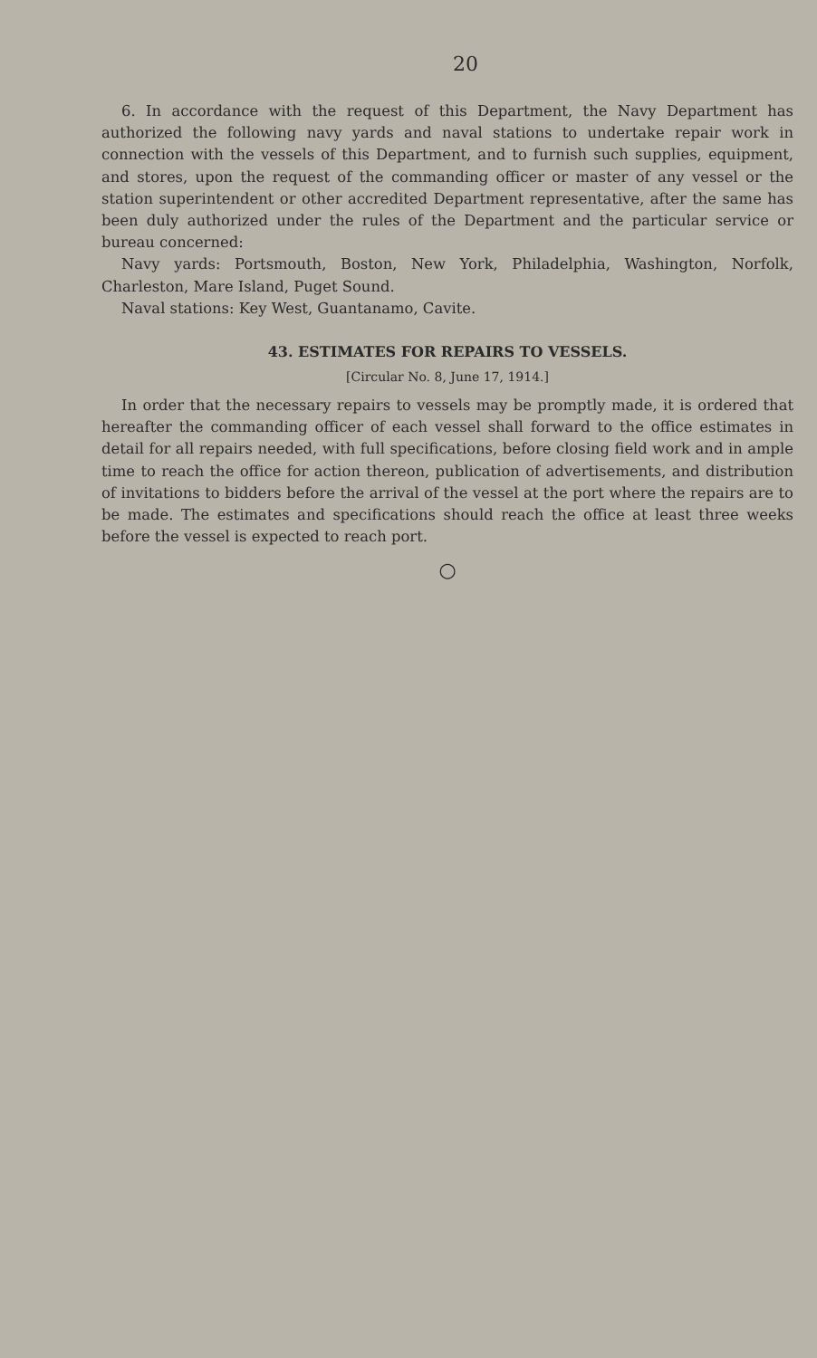20
6. In accordance with the request of this Department, the Navy Department has authorized the following navy yards and naval stations to undertake repair work in connection with the vessels of this Department, and to furnish such supplies, equipment, and stores, upon the request of the commanding officer or master of any vessel or the station superintendent or other accredited Department representative, after the same has been duly authorized under the rules of the Department and the particular service or bureau concerned:
Navy yards: Portsmouth, Boston, New York, Philadelphia, Washington, Norfolk, Charleston, Mare Island, Puget Sound.
Naval stations: Key West, Guantanamo, Cavite.
43. ESTIMATES FOR REPAIRS TO VESSELS.
[Circular No. 8, June 17, 1914.]
In order that the necessary repairs to vessels may be promptly made, it is ordered that hereafter the commanding officer of each vessel shall forward to the office estimates in detail for all repairs needed, with full specifications, before closing field work and in ample time to reach the office for action thereon, publication of advertisements, and distribution of invitations to bidders before the arrival of the vessel at the port where the repairs are to be made. The estimates and specifications should reach the office at least three weeks before the vessel is expected to reach port.
○